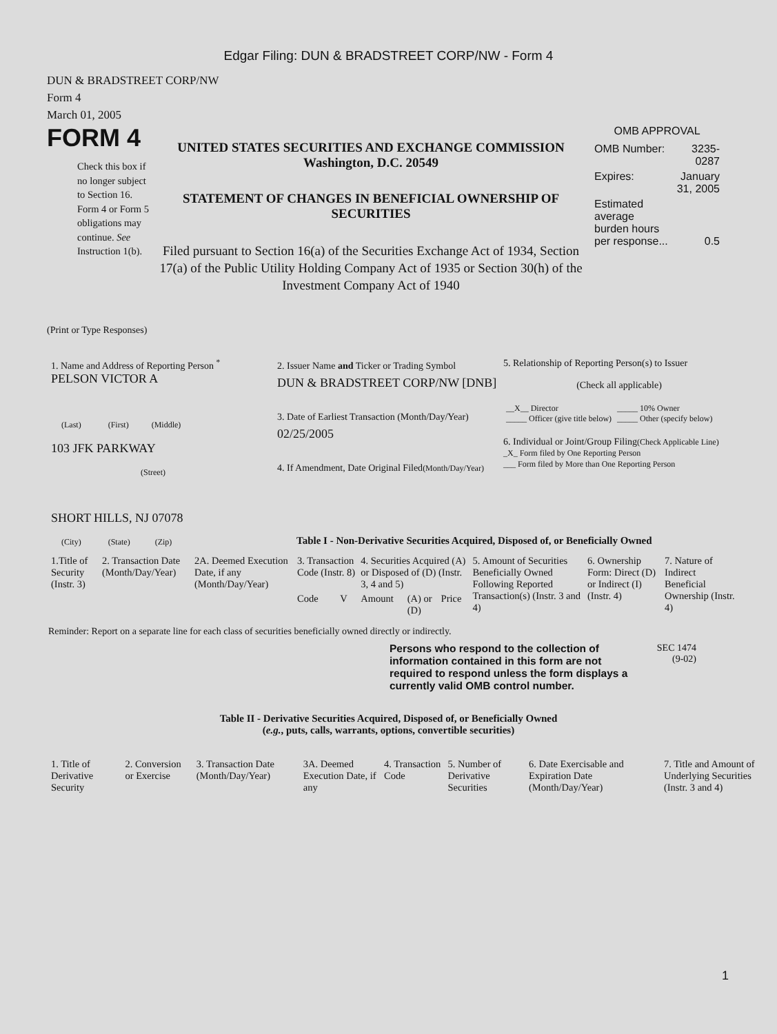Edgar Filing: DUN & BRADSTREET CORP/NW - Form 4
DUN & BRADSTREET CORP/NW
Form 4
March 01, 2005
FORM 4
Check this box if no longer subject to Section 16. Form 4 or Form 5 obligations may continue. See Instruction 1(b).
UNITED STATES SECURITIES AND EXCHANGE COMMISSION
Washington, D.C. 20549
STATEMENT OF CHANGES IN BENEFICIAL OWNERSHIP OF SECURITIES
Filed pursuant to Section 16(a) of the Securities Exchange Act of 1934, Section 17(a) of the Public Utility Holding Company Act of 1935 or Section 30(h) of the Investment Company Act of 1940
OMB APPROVAL
| OMB Number: | 3235-0287 |
| Expires: | January 31, 2005 |
| Estimated average burden hours per response... | 0.5 |
(Print or Type Responses)
| 1. Name and Address of Reporting Person <sup>*</sup> PELSON VICTOR A (Last) (First) (Middle) 103 JFK PARKWAY (Street) SHORT HILLS, NJ 07078 (City) (State) (Zip) | 2. Issuer Name and Ticker or Trading Symbol DUN & BRADSTREET CORP/NW [DNB] 3. Date of Earliest Transaction (Month/Day/Year) 02/25/2005 4. If Amendment, Date Original Filed (Month/Day/Year) | 5. Relationship of Reporting Person(s) to Issuer (Check all applicable) / __X__ Director _____ Officer (give title below) / _____ 10% Owner _____ Other (specify below) / 6. Individual or Joint/Group Filing (Check Applicable Line) _X_ Form filed by One Reporting Person ___ Form filed by More than One Reporting Person |
Table I - Non-Derivative Securities Acquired, Disposed of, or Beneficially Owned
| 1.Title of Security (Instr. 3) | 2. Transaction Date (Month/Day/Year) | 2A. Deemed Execution Date, if any (Month/Day/Year) | 3. Transaction Code (Instr. 8) | | 4. Securities Acquired (A) or Disposed of (D) (Instr. 3, 4 and 5) | | | 5. Amount of Securities Beneficially Owned Following Reported Transaction(s) (Instr. 3 and 4) | 6. Ownership Form: Direct (D) or Indirect (I) (Instr. 4) | 7. Nature of Indirect Beneficial Ownership (Instr. 4) |
| | | | Code | V | Amount | (A) or (D) | Price | | | |
Reminder: Report on a separate line for each class of securities beneficially owned directly or indirectly.
Persons who respond to the collection of information contained in this form are not required to respond unless the form displays a currently valid OMB control number.
SEC 1474
(9-02)
Table II - Derivative Securities Acquired, Disposed of, or Beneficially Owned
(e.g., puts, calls, warrants, options, convertible securities)
| 1. Title of Derivative Security | 2. Conversion or Exercise | 3. Transaction Date (Month/Day/Year) | 3A. Deemed Execution Date, if any | 4. Transaction Code | 5. Number of Derivative Securities | 6. Date Exercisable and Expiration Date (Month/Day/Year) | 7. Title and Amount of Underlying Securities (Instr. 3 and 4) |
1